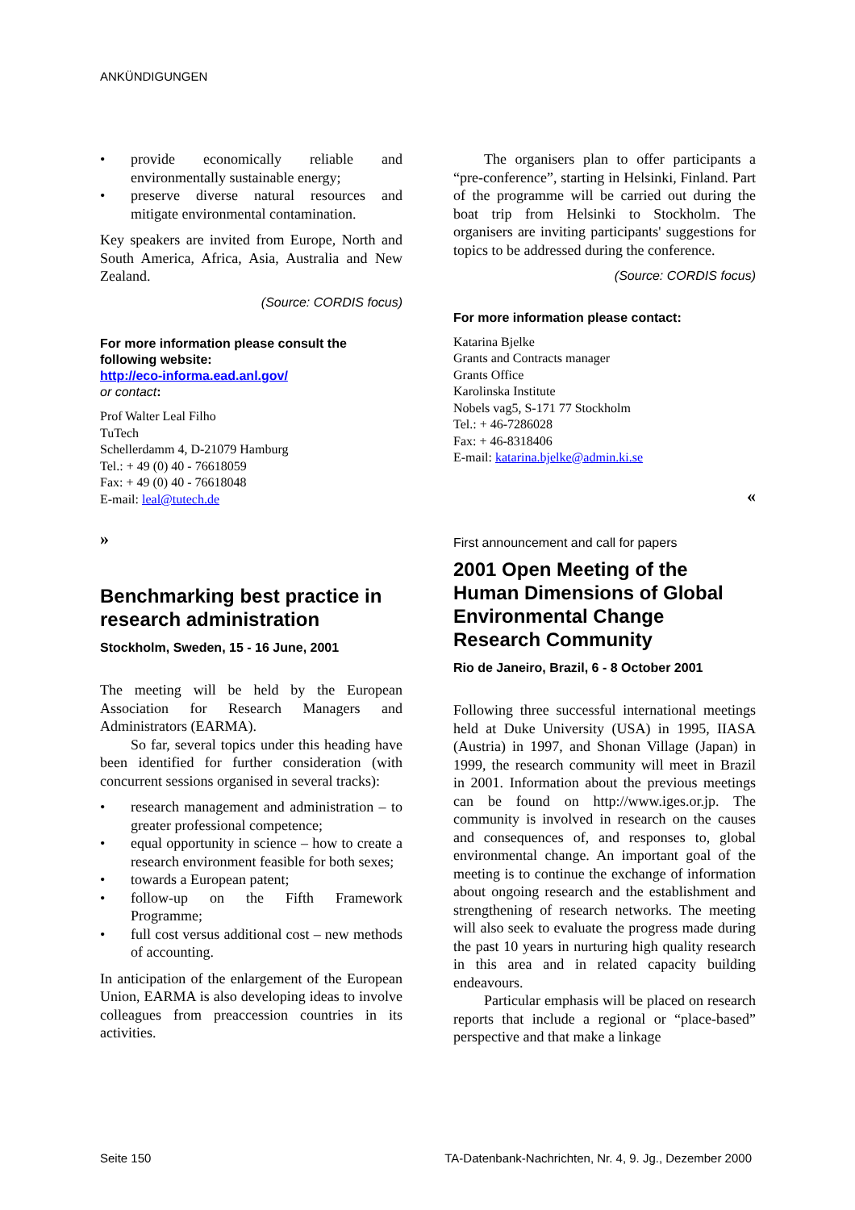ANKÜNDIGUNGEN
• provide economically reliable and environmentally sustainable energy;
• preserve diverse natural resources and mitigate environmental contamination.
Key speakers are invited from Europe, North and South America, Africa, Asia, Australia and New Zealand.
(Source: CORDIS focus)
For more information please consult the following website:
http://eco-informa.ead.anl.gov/
or contact:
Prof Walter Leal Filho
TuTech
Schellerdamm 4, D-21079 Hamburg
Tel.: + 49 (0) 40 - 76618059
Fax: + 49 (0) 40 - 76618048
E-mail: leal@tutech.de
»
Benchmarking best practice in research administration
Stockholm, Sweden, 15 - 16 June, 2001
The meeting will be held by the European Association for Research Managers and Administrators (EARMA).
So far, several topics under this heading have been identified for further consideration (with concurrent sessions organised in several tracks):
• research management and administration – to greater professional competence;
• equal opportunity in science – how to create a research environment feasible for both sexes;
• towards a European patent;
• follow-up on the Fifth Framework Programme;
• full cost versus additional cost – new methods of accounting.
In anticipation of the enlargement of the European Union, EARMA is also developing ideas to involve colleagues from preaccession countries in its activities.
The organisers plan to offer participants a “pre-conference”, starting in Helsinki, Finland. Part of the programme will be carried out during the boat trip from Helsinki to Stockholm. The organisers are inviting participants' suggestions for topics to be addressed during the conference.
(Source: CORDIS focus)
For more information please contact:
Katarina Bjelke
Grants and Contracts manager
Grants Office
Karolinska Institute
Nobels vag5, S-171 77 Stockholm
Tel.: + 46-7286028
Fax: + 46-8318406
E-mail: katarina.bjelke@admin.ki.se
«
First announcement and call for papers
2001 Open Meeting of the Human Dimensions of Global Environmental Change Research Community
Rio de Janeiro, Brazil, 6 - 8 October 2001
Following three successful international meetings held at Duke University (USA) in 1995, IIASA (Austria) in 1997, and Shonan Village (Japan) in 1999, the research community will meet in Brazil in 2001. Information about the previous meetings can be found on http://www.iges.or.jp. The community is involved in research on the causes and consequences of, and responses to, global environmental change. An important goal of the meeting is to continue the exchange of information about ongoing research and the establishment and strengthening of research networks. The meeting will also seek to evaluate the progress made during the past 10 years in nurturing high quality research in this area and in related capacity building endeavours.
Particular emphasis will be placed on research reports that include a regional or “place-based” perspective and that make a linkage
Seite 150 TA-Datenbank-Nachrichten, Nr. 4, 9. Jg., Dezember 2000